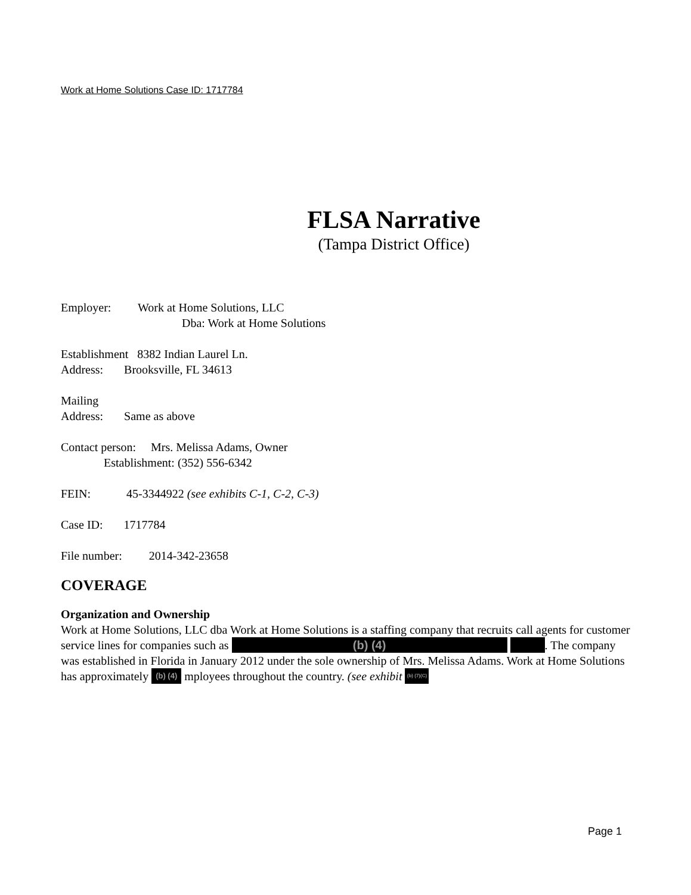Work at Home Solutions Case ID: 1717784
FLSA Narrative
(Tampa District Office)
Employer: Work at Home Solutions, LLC
Dba: Work at Home Solutions
Establishment 8382 Indian Laurel Ln.
Address: Brooksville, FL 34613
Mailing
Address: Same as above
Contact person: Mrs. Melissa Adams, Owner
Establishment: (352) 556-6342
FEIN: 45-3344922 (see exhibits C-1, C-2, C-3)
Case ID: 1717784
File number: 2014-342-23658
COVERAGE
Organization and Ownership
Work at Home Solutions, LLC dba Work at Home Solutions is a staffing company that recruits call agents for customer service lines for companies such as (b) (4) . The company was established in Florida in January 2012 under the sole ownership of Mrs. Melissa Adams. Work at Home Solutions has approximately (b) (4) mployees throughout the country. (see exhibit (b) (7)(C)
Page 1